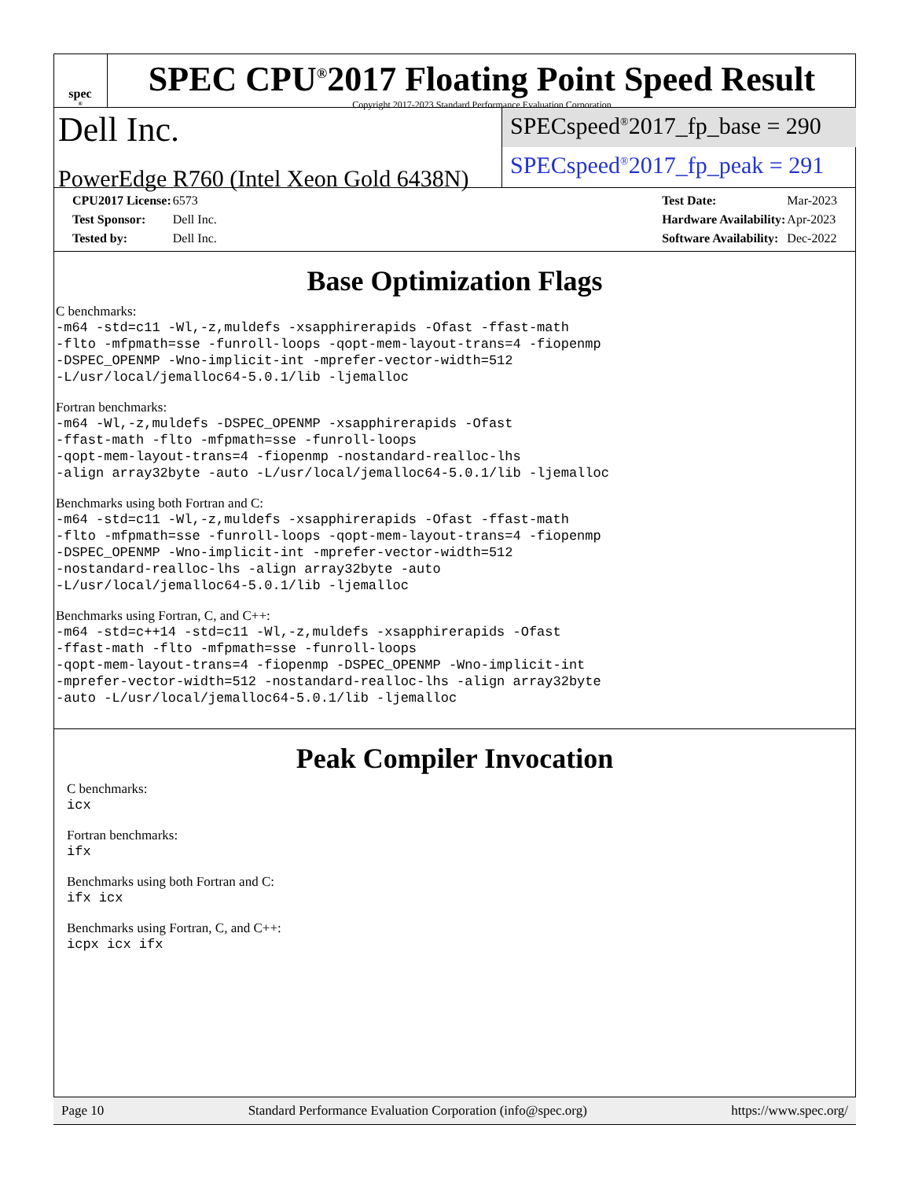spec<sup>®</sup>
SPEC CPU<sup>®</sup>2017 Floating Point Speed Result
Copyright 2017-2023 Standard Performance Evaluation Corporation
Dell Inc.
PowerEdge R760 (Intel Xeon Gold 6438N)
SPECspeed<sup>®</sup>2017_fp_base = 290
SPECspeed<sup>®</sup>2017_fp_peak = 291
| CPU2017 License: | 6573 |
| Test Sponsor: | Dell Inc. |
| Tested by: | Dell Inc. |
| Test Date: | Mar-2023 |
| Hardware Availability: | Apr-2023 |
| Software Availability: | Dec-2022 |
Base Optimization Flags
C benchmarks:
-m64 -std=c11 -Wl,-z,muldefs -xsapphirerapids -Ofast -ffast-math
-flto -mfpmath=sse -funroll-loops -qopt-mem-layout-trans=4 -fiopenmp
-DSPEC_OPENMP -Wno-implicit-int -mprefer-vector-width=512
-L/usr/local/jemalloc64-5.0.1/lib -ljemalloc
Fortran benchmarks:
-m64 -Wl,-z,muldefs -DSPEC_OPENMP -xsapphirerapids -Ofast
-ffast-math -flto -mfpmath=sse -funroll-loops
-qopt-mem-layout-trans=4 -fiopenmp -nostandard-realloc-lhs
-align array32byte -auto -L/usr/local/jemalloc64-5.0.1/lib -ljemalloc
Benchmarks using both Fortran and C:
-m64 -std=c11 -Wl,-z,muldefs -xsapphirerapids -Ofast -ffast-math
-flto -mfpmath=sse -funroll-loops -qopt-mem-layout-trans=4 -fiopenmp
-DSPEC_OPENMP -Wno-implicit-int -mprefer-vector-width=512
-nostandard-realloc-lhs -align array32byte -auto
-L/usr/local/jemalloc64-5.0.1/lib -ljemalloc
Benchmarks using Fortran, C, and C++:
-m64 -std=c++14 -std=c11 -Wl,-z,muldefs -xsapphirerapids -Ofast
-ffast-math -flto -mfpmath=sse -funroll-loops
-qopt-mem-layout-trans=4 -fiopenmp -DSPEC_OPENMP -Wno-implicit-int
-mprefer-vector-width=512 -nostandard-realloc-lhs -align array32byte
-auto -L/usr/local/jemalloc64-5.0.1/lib -ljemalloc
Peak Compiler Invocation
C benchmarks:
icx
Fortran benchmarks:
ifx
Benchmarks using both Fortran and C:
ifx icx
Benchmarks using Fortran, C, and C++:
icpx icx ifx
Page 10 Standard Performance Evaluation Corporation (info@spec.org) https://www.spec.org/